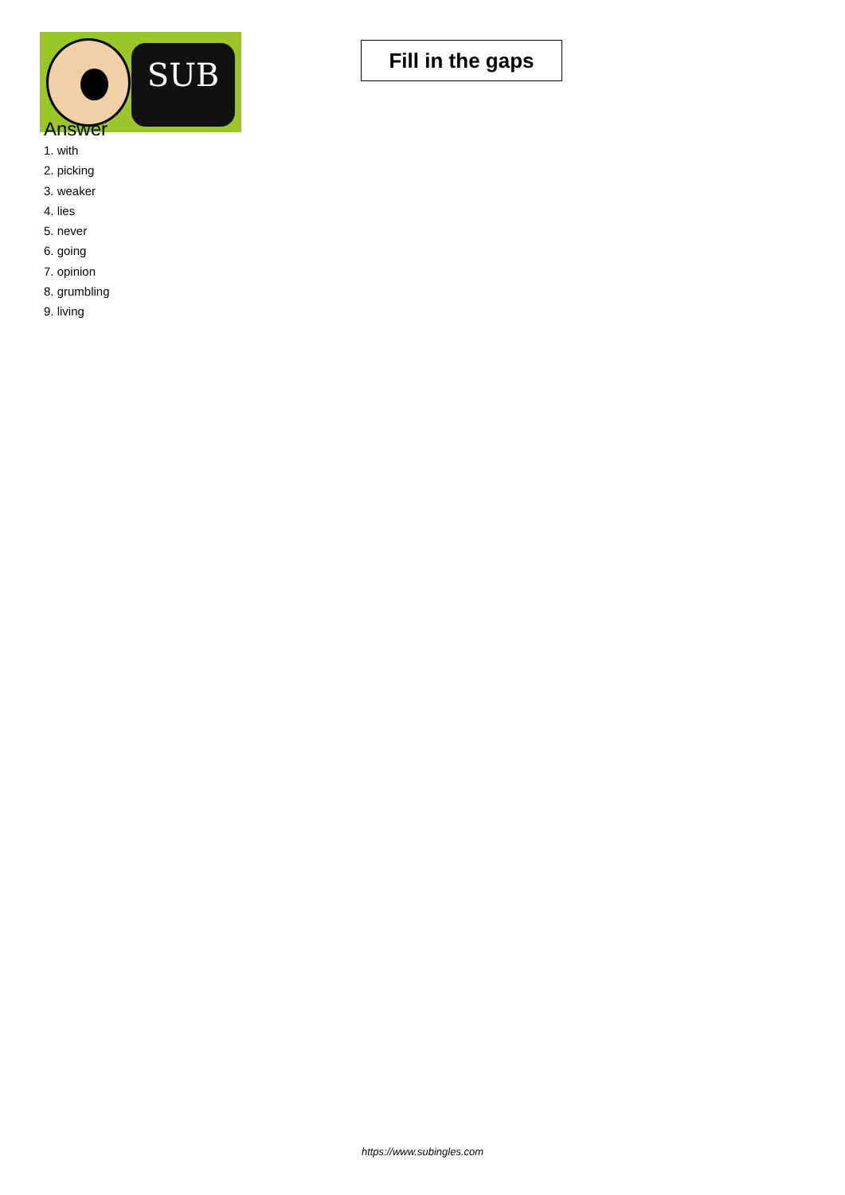SUB
Fill in the gaps
Answer
1. with
2. picking
3. weaker
4. lies
5. never
6. going
7. opinion
8. grumbling
9. living
https://www.subingles.com